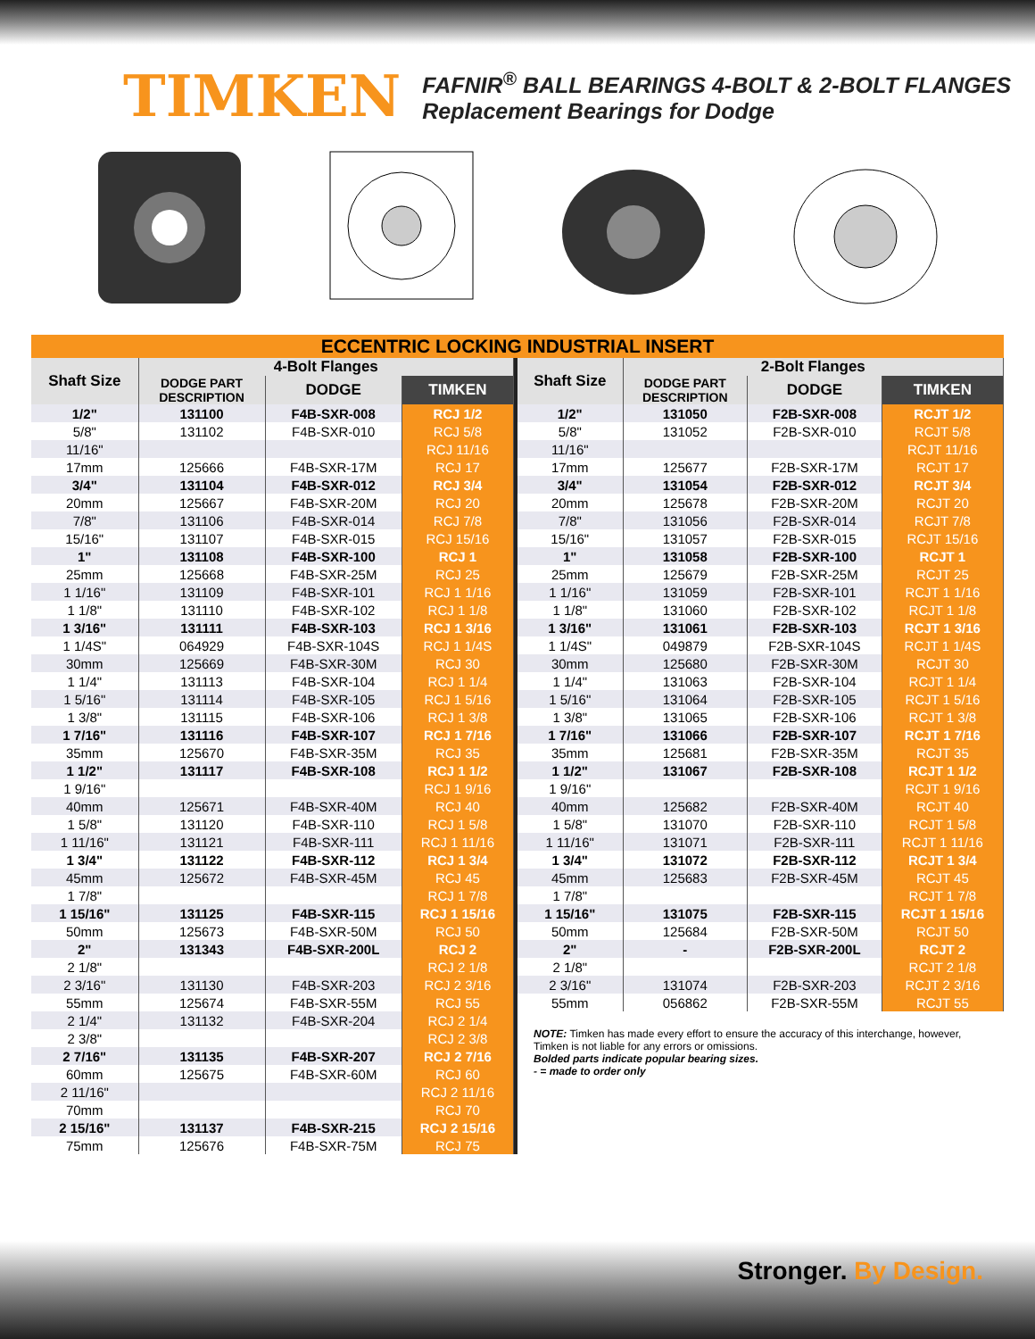TIMKEN
FAFNIR<sup>®</sup> BALL BEARINGS 4-BOLT & 2-BOLT FLANGES
Replacement Bearings for Dodge
ECCENTRIC LOCKING INDUSTRIAL INSERT
| Shaft Size | 4-Bolt Flanges | | |
| --- | --- | --- | --- |
| | DODGE PART DESCRIPTION | DODGE | TIMKEN |
| 1/2" | 131100 | F4B-SXR-008 | RCJ 1/2 |
| 5/8" | 131102 | F4B-SXR-010 | RCJ 5/8 |
| 11/16" | | | RCJ 11/16 |
| 17mm | 125666 | F4B-SXR-17M | RCJ 17 |
| 3/4" | 131104 | F4B-SXR-012 | RCJ 3/4 |
| 20mm | 125667 | F4B-SXR-20M | RCJ 20 |
| 7/8" | 131106 | F4B-SXR-014 | RCJ 7/8 |
| 15/16" | 131107 | F4B-SXR-015 | RCJ 15/16 |
| 1" | 131108 | F4B-SXR-100 | RCJ 1 |
| 25mm | 125668 | F4B-SXR-25M | RCJ 25 |
| 1 1/16" | 131109 | F4B-SXR-101 | RCJ 1 1/16 |
| 1 1/8" | 131110 | F4B-SXR-102 | RCJ 1 1/8 |
| 1 3/16" | 131111 | F4B-SXR-103 | RCJ 1 3/16 |
| 1 1/4S" | 064929 | F4B-SXR-104S | RCJ 1 1/4S |
| 30mm | 125669 | F4B-SXR-30M | RCJ 30 |
| 1 1/4" | 131113 | F4B-SXR-104 | RCJ 1 1/4 |
| 1 5/16" | 131114 | F4B-SXR-105 | RCJ 1 5/16 |
| 1 3/8" | 131115 | F4B-SXR-106 | RCJ 1 3/8 |
| 1 7/16" | 131116 | F4B-SXR-107 | RCJ 1 7/16 |
| 35mm | 125670 | F4B-SXR-35M | RCJ 35 |
| 1 1/2" | 131117 | F4B-SXR-108 | RCJ 1 1/2 |
| 1 9/16" | | | RCJ 1 9/16 |
| 40mm | 125671 | F4B-SXR-40M | RCJ 40 |
| 1 5/8" | 131120 | F4B-SXR-110 | RCJ 1 5/8 |
| 1 11/16" | 131121 | F4B-SXR-111 | RCJ 1 11/16 |
| 1 3/4" | 131122 | F4B-SXR-112 | RCJ 1 3/4 |
| 45mm | 125672 | F4B-SXR-45M | RCJ 45 |
| 1 7/8" | | | RCJ 1 7/8 |
| 1 15/16" | 131125 | F4B-SXR-115 | RCJ 1 15/16 |
| 50mm | 125673 | F4B-SXR-50M | RCJ 50 |
| 2" | 131343 | F4B-SXR-200L | RCJ 2 |
| 2 1/8" | | | RCJ 2 1/8 |
| 2 3/16" | 131130 | F4B-SXR-203 | RCJ 2 3/16 |
| 55mm | 125674 | F4B-SXR-55M | RCJ 55 |
| 2 1/4" | 131132 | F4B-SXR-204 | RCJ 2 1/4 |
| 2 3/8" | | | RCJ 2 3/8 |
| 2 7/16" | 131135 | F4B-SXR-207 | RCJ 2 7/16 |
| 60mm | 125675 | F4B-SXR-60M | RCJ 60 |
| 2 11/16" | | | RCJ 2 11/16 |
| 70mm | | | RCJ 70 |
| 2 15/16" | 131137 | F4B-SXR-215 | RCJ 2 15/16 |
| 75mm | 125676 | F4B-SXR-75M | RCJ 75 |
| Shaft Size | 2-Bolt Flanges | | |
| --- | --- | --- | --- |
| | DODGE PART DESCRIPTION | DODGE | TIMKEN |
| 1/2" | 131050 | F2B-SXR-008 | RCJT 1/2 |
| 5/8" | 131052 | F2B-SXR-010 | RCJT 5/8 |
| 11/16" | | | RCJT 11/16 |
| 17mm | 125677 | F2B-SXR-17M | RCJT 17 |
| 3/4" | 131054 | F2B-SXR-012 | RCJT 3/4 |
| 20mm | 125678 | F2B-SXR-20M | RCJT 20 |
| 7/8" | 131056 | F2B-SXR-014 | RCJT 7/8 |
| 15/16" | 131057 | F2B-SXR-015 | RCJT 15/16 |
| 1" | 131058 | F2B-SXR-100 | RCJT 1 |
| 25mm | 125679 | F2B-SXR-25M | RCJT 25 |
| 1 1/16" | 131059 | F2B-SXR-101 | RCJT 1 1/16 |
| 1 1/8" | 131060 | F2B-SXR-102 | RCJT 1 1/8 |
| 1 3/16" | 131061 | F2B-SXR-103 | RCJT 1 3/16 |
| 1 1/4S" | 049879 | F2B-SXR-104S | RCJT 1 1/4S |
| 30mm | 125680 | F2B-SXR-30M | RCJT 30 |
| 1 1/4" | 131063 | F2B-SXR-104 | RCJT 1 1/4 |
| 1 5/16" | 131064 | F2B-SXR-105 | RCJT 1 5/16 |
| 1 3/8" | 131065 | F2B-SXR-106 | RCJT 1 3/8 |
| 1 7/16" | 131066 | F2B-SXR-107 | RCJT 1 7/16 |
| 35mm | 125681 | F2B-SXR-35M | RCJT 35 |
| 1 1/2" | 131067 | F2B-SXR-108 | RCJT 1 1/2 |
| 1 9/16" | | | RCJT 1 9/16 |
| 40mm | 125682 | F2B-SXR-40M | RCJT 40 |
| 1 5/8" | 131070 | F2B-SXR-110 | RCJT 1 5/8 |
| 1 11/16" | 131071 | F2B-SXR-111 | RCJT 1 11/16 |
| 1 3/4" | 131072 | F2B-SXR-112 | RCJT 1 3/4 |
| 45mm | 125683 | F2B-SXR-45M | RCJT 45 |
| 1 7/8" | | | RCJT 1 7/8 |
| 1 15/16" | 131075 | F2B-SXR-115 | RCJT 1 15/16 |
| 50mm | 125684 | F2B-SXR-50M | RCJT 50 |
| 2" | - | F2B-SXR-200L | RCJT 2 |
| 2 1/8" | | | RCJT 2 1/8 |
| 2 3/16" | 131074 | F2B-SXR-203 | RCJT 2 3/16 |
| 55mm | 056862 | F2B-SXR-55M | RCJT 55 |
NOTE: Timken has made every effort to ensure the accuracy of this interchange, however, Timken is not liable for any errors or omissions.
Bolded parts indicate popular bearing sizes.
- = made to order only
Stronger. By Design.